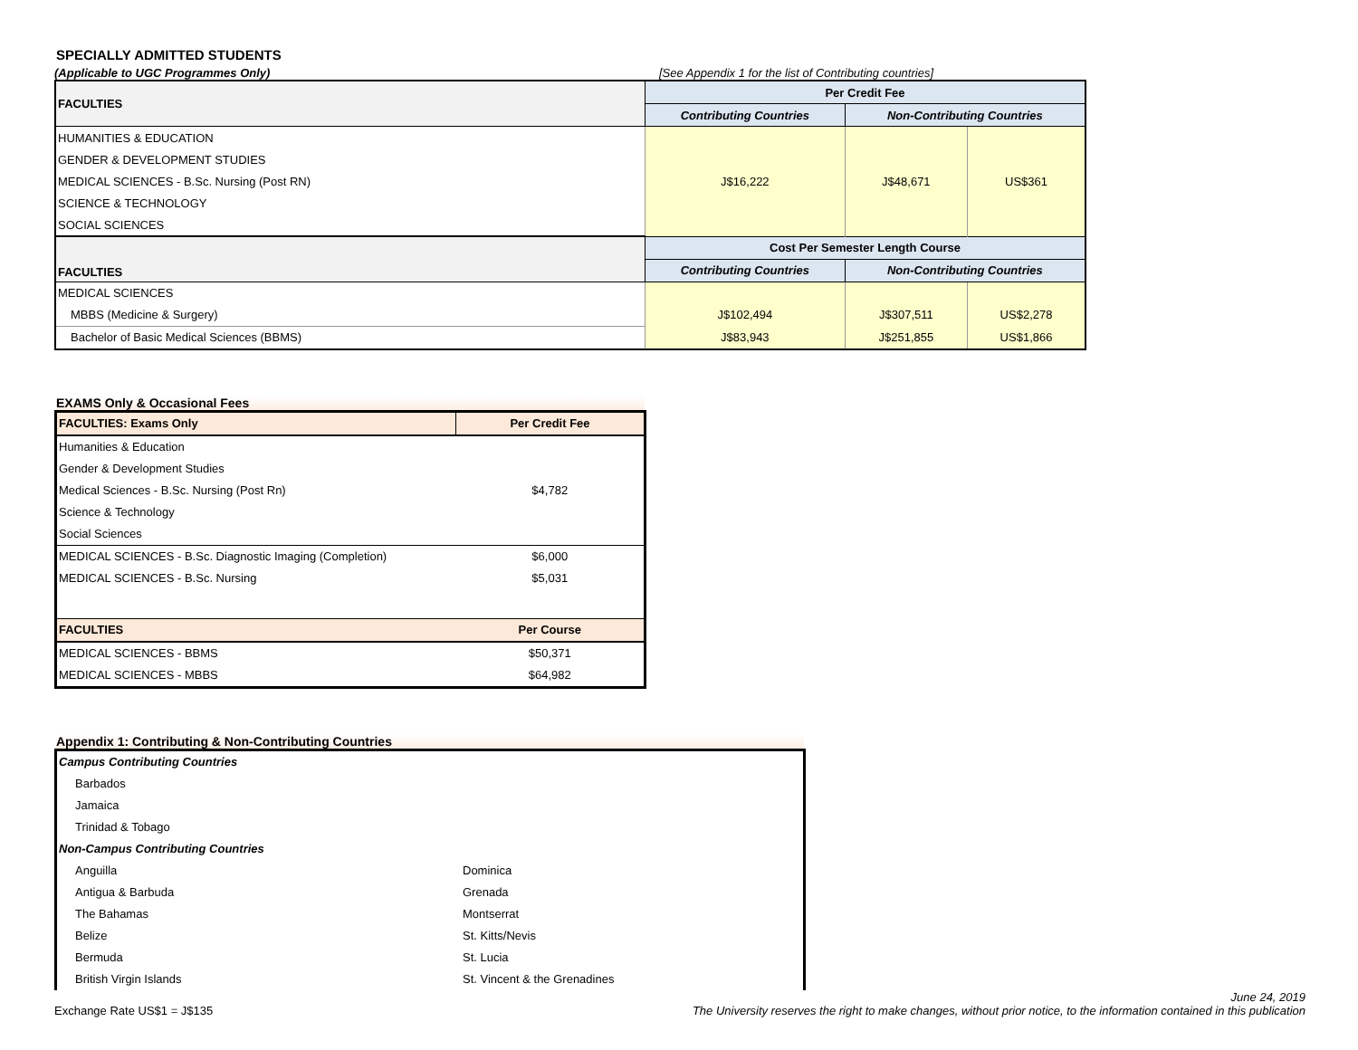SPECIALLY ADMITTED STUDENTS
(Applicable to UGC Programmes Only) [See Appendix 1 for the list of Contributing countries]
| FACULTIES | Per Credit Fee | | |
| --- | --- | --- | --- |
| | Contributing Countries | Non-Contributing Countries | |
| HUMANITIES & EDUCATION | J$16,222 | J$48,671 | US$361 |
| GENDER & DEVELOPMENT STUDIES | | | |
| MEDICAL SCIENCES - B.Sc. Nursing (Post RN) | | | |
| SCIENCE & TECHNOLOGY | | | |
| SOCIAL SCIENCES | | | |
| FACULTIES | Cost Per Semester Length Course | | |
| | Contributing Countries | Non-Contributing Countries | |
| MEDICAL SCIENCES | | | |
| MBBS (Medicine & Surgery) | J$102,494 | J$307,511 | US$2,278 |
| Bachelor of Basic Medical Sciences (BBMS) | J$83,943 | J$251,855 | US$1,866 |
EXAMS Only & Occasional Fees
| FACULTIES: Exams Only | Per Credit Fee |
| --- | --- |
| Humanities & Education | $4,782 |
| Gender & Development Studies | |
| Medical Sciences - B.Sc. Nursing (Post Rn) | |
| Science & Technology | |
| Social Sciences | |
| MEDICAL SCIENCES - B.Sc. Diagnostic Imaging (Completion) | $6,000 |
| MEDICAL SCIENCES - B.Sc. Nursing | $5,031 |
| FACULTIES | Per Course |
| MEDICAL SCIENCES - BBMS | $50,371 |
| MEDICAL SCIENCES - MBBS | $64,982 |
Appendix 1: Contributing & Non-Contributing Countries
| Campus Contributing Countries | |
| Barbados | |
| Jamaica | |
| Trinidad & Tobago | |
| Non-Campus Contributing Countries | |
| Anguilla | Dominica |
| Antigua & Barbuda | Grenada |
| The Bahamas | Montserrat |
| Belize | St. Kitts/Nevis |
| Bermuda | St. Lucia |
| British Virgin Islands | St. Vincent & the Grenadines |
Exchange Rate US$1 = J$135
June 24, 2019
The University reserves the right to make changes, without prior notice, to the information contained in this publication